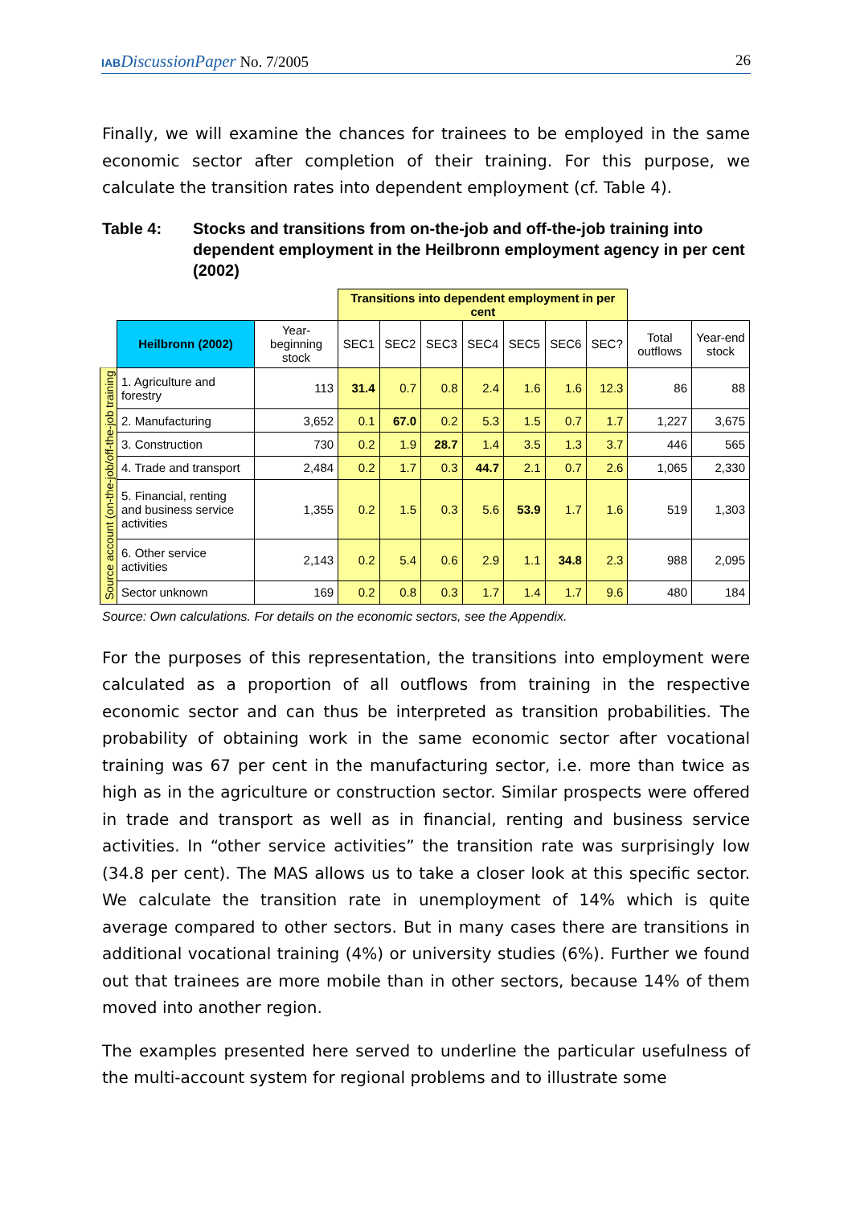IAB DiscussionPaper No. 7/2005 26
Finally, we will examine the chances for trainees to be employed in the same economic sector after completion of their training. For this purpose, we calculate the transition rates into dependent employment (cf. Table 4).
Table 4: Stocks and transitions from on-the-job and off-the-job training into dependent employment in the Heilbronn employment agency in per cent (2002)
| | | | Transitions into dependent employment in per cent | | | | | | | | |
| | Heilbronn (2002) | Year-beginning stock | SEC1 | SEC2 | SEC3 | SEC4 | SEC5 | SEC6 | SEC? | Total outflows | Year-end stock |
| Source account (on-the-job/off-the-job training | 1. Agriculture and forestry | 113 | 31.4 | 0.7 | 0.8 | 2.4 | 1.6 | 1.6 | 12.3 | 86 | 88 |
| | 2. Manufacturing | 3,652 | 0.1 | 67.0 | 0.2 | 5.3 | 1.5 | 0.7 | 1.7 | 1,227 | 3,675 |
| | 3. Construction | 730 | 0.2 | 1.9 | 28.7 | 1.4 | 3.5 | 1.3 | 3.7 | 446 | 565 |
| | 4. Trade and transport | 2,484 | 0.2 | 1.7 | 0.3 | 44.7 | 2.1 | 0.7 | 2.6 | 1,065 | 2,330 |
| | 5. Financial, renting and business service activities | 1,355 | 0.2 | 1.5 | 0.3 | 5.6 | 53.9 | 1.7 | 1.6 | 519 | 1,303 |
| | 6. Other service activities | 2,143 | 0.2 | 5.4 | 0.6 | 2.9 | 1.1 | 34.8 | 2.3 | 988 | 2,095 |
| | Sector unknown | 169 | 0.2 | 0.8 | 0.3 | 1.7 | 1.4 | 1.7 | 9.6 | 480 | 184 |
Source: Own calculations. For details on the economic sectors, see the Appendix.
For the purposes of this representation, the transitions into employment were calculated as a proportion of all outflows from training in the respective economic sector and can thus be interpreted as transition probabilities. The probability of obtaining work in the same economic sector after vocational training was 67 per cent in the manufacturing sector, i.e. more than twice as high as in the agriculture or construction sector. Similar prospects were offered in trade and transport as well as in financial, renting and business service activities. In “other service activities” the transition rate was surprisingly low (34.8 per cent). The MAS allows us to take a closer look at this specific sector. We calculate the transition rate in unemployment of 14% which is quite average compared to other sectors. But in many cases there are transitions in additional vocational training (4%) or university studies (6%). Further we found out that trainees are more mobile than in other sectors, because 14% of them moved into another region.
The examples presented here served to underline the particular usefulness of the multi-account system for regional problems and to illustrate some